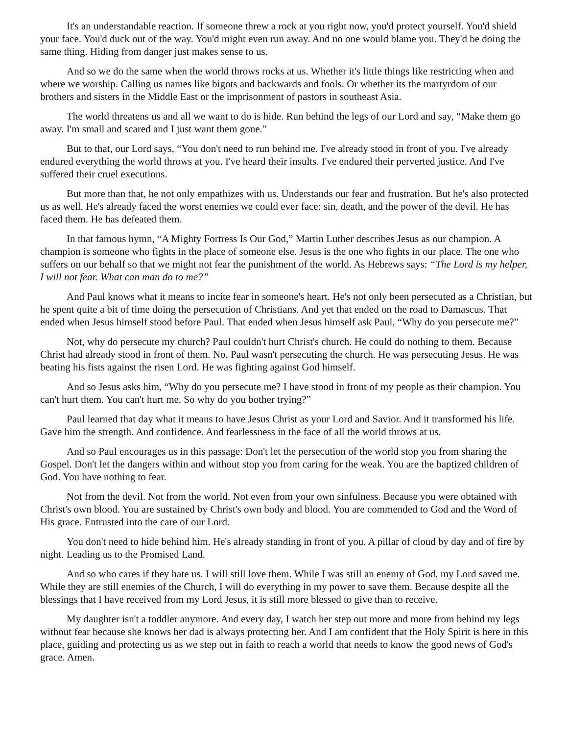It's an understandable reaction. If someone threw a rock at you right now, you'd protect yourself. You'd shield your face. You'd duck out of the way. You'd might even run away. And no one would blame you. They'd be doing the same thing. Hiding from danger just makes sense to us.
And so we do the same when the world throws rocks at us. Whether it's little things like restricting when and where we worship. Calling us names like bigots and backwards and fools. Or whether its the martyrdom of our brothers and sisters in the Middle East or the imprisonment of pastors in southeast Asia.
The world threatens us and all we want to do is hide. Run behind the legs of our Lord and say, “Make them go away. I'm small and scared and I just want them gone.”
But to that, our Lord says, “You don't need to run behind me. I've already stood in front of you. I've already endured everything the world throws at you. I've heard their insults. I've endured their perverted justice. And I've suffered their cruel executions.
But more than that, he not only empathizes with us. Understands our fear and frustration. But he's also protected us as well. He's already faced the worst enemies we could ever face: sin, death, and the power of the devil. He has faced them. He has defeated them.
In that famous hymn, “A Mighty Fortress Is Our God,” Martin Luther describes Jesus as our champion. A champion is someone who fights in the place of someone else. Jesus is the one who fights in our place. The one who suffers on our behalf so that we might not fear the punishment of the world. As Hebrews says: “The Lord is my helper, I will not fear. What can man do to me?”
And Paul knows what it means to incite fear in someone's heart. He's not only been persecuted as a Christian, but he spent quite a bit of time doing the persecution of Christians. And yet that ended on the road to Damascus. That ended when Jesus himself stood before Paul. That ended when Jesus himself ask Paul, “Why do you persecute me?”
Not, why do persecute my church? Paul couldn't hurt Christ's church. He could do nothing to them. Because Christ had already stood in front of them. No, Paul wasn't persecuting the church. He was persecuting Jesus. He was beating his fists against the risen Lord. He was fighting against God himself.
And so Jesus asks him, “Why do you persecute me? I have stood in front of my people as their champion. You can't hurt them. You can't hurt me. So why do you bother trying?”
Paul learned that day what it means to have Jesus Christ as your Lord and Savior. And it transformed his life. Gave him the strength. And confidence. And fearlessness in the face of all the world throws at us.
And so Paul encourages us in this passage: Don't let the persecution of the world stop you from sharing the Gospel. Don't let the dangers within and without stop you from caring for the weak. You are the baptized children of God. You have nothing to fear.
Not from the devil. Not from the world. Not even from your own sinfulness. Because you were obtained with Christ's own blood. You are sustained by Christ's own body and blood. You are commended to God and the Word of His grace. Entrusted into the care of our Lord.
You don't need to hide behind him. He's already standing in front of you. A pillar of cloud by day and of fire by night. Leading us to the Promised Land.
And so who cares if they hate us. I will still love them. While I was still an enemy of God, my Lord saved me. While they are still enemies of the Church, I will do everything in my power to save them. Because despite all the blessings that I have received from my Lord Jesus, it is still more blessed to give than to receive.
My daughter isn't a toddler anymore. And every day, I watch her step out more and more from behind my legs without fear because she knows her dad is always protecting her. And I am confident that the Holy Spirit is here in this place, guiding and protecting us as we step out in faith to reach a world that needs to know the good news of God's grace. Amen.